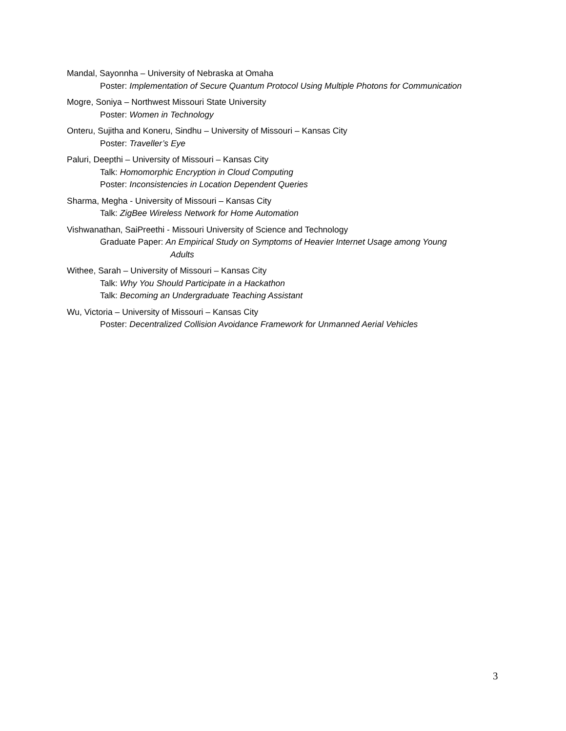Mandal, Sayonnha – University of Nebraska at Omaha
Poster: Implementation of Secure Quantum Protocol Using Multiple Photons for Communication
Mogre, Soniya – Northwest Missouri State University
Poster: Women in Technology
Onteru, Sujitha and Koneru, Sindhu – University of Missouri – Kansas City
Poster: Traveller’s Eye
Paluri, Deepthi – University of Missouri – Kansas City
Talk: Homomorphic Encryption in Cloud Computing
Poster: Inconsistencies in Location Dependent Queries
Sharma, Megha - University of Missouri – Kansas City
Talk: ZigBee Wireless Network for Home Automation
Vishwanathan, SaiPreethi - Missouri University of Science and Technology
Graduate Paper: An Empirical Study on Symptoms of Heavier Internet Usage among Young
Adults
Withee, Sarah – University of Missouri – Kansas City
Talk: Why You Should Participate in a Hackathon
Talk: Becoming an Undergraduate Teaching Assistant
Wu, Victoria – University of Missouri – Kansas City
Poster: Decentralized Collision Avoidance Framework for Unmanned Aerial Vehicles
3